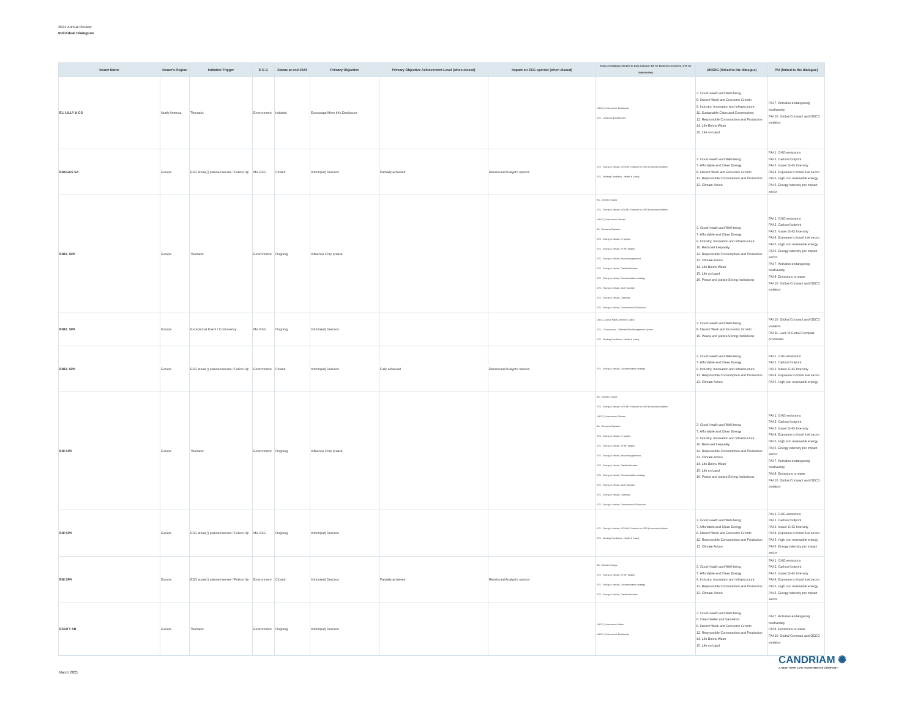2024 Annual Review
Individual Dialogues
| Issuer Name | Issuer's Region | Initiative Trigger | E-S-G | Status at end 2024 | Primary Objective | Primary Objective Achievement Level (when closed) | Impact on ESG opinion (when closed) | Topics of Dialogue (linked to ESG analysis: BA for Business Activities, STK for Stakeholder) | UNSDG (linked to the dialogue) | PAI (linked to the dialogue) |
| --- | --- | --- | --- | --- | --- | --- | --- | --- | --- | --- |
| ELI LILLY & CO | North America | Thematic | Environment | Initiated | Encourage More Info Disclosure | | | UNGC_Environment, Biodiversity STK - Land use & biodiversity | 3. Good Health and Well-being 8. Decent Work and Economic Growth 9. Industry, Innovation and Infrastructure 11. Sustainable Cities and Communities 12. Responsible Consumption and Production 14. Life Below Water 15. Life on Land | PAI 7. Activities endangering biodiversity PAI 10. Global Compact and OECD violation |
| ENAGAS SA | Europe | ESG issue(r) planned review / Follow Up | Mix ESG | Closed | Inform(ed) Decision | Partially achieved | Reinforced Analyst's opinion | STK - Energy & climate, NZ GHG Emission by 2050 (or sooner) Ambition STK - Working Conditions - Health & Safety | 3. Good Health and Well-being 7. Affordable and Clean Energy 8. Decent Work and Economic Growth 12. Responsible Consumption and Production 13. Climate Action | PAI 1. GHG emissions PAI 2. Carbon footprint PAI 3. Issuer GHG Intensity PAI 4. Exposure to fossil fuel sector PAI 5. High non renewable energy PAI 6. Energy intensity per impact sector |
| ENEL SPA | Europe | Thematic | Environment | Ongoing | Influence Corp pratice | | | BA - Climate Change STK - Energy & climate, NZ GHG Emission by 2050 (or sooner) Ambition UNGC_Environment, Climate BA - Resource Depletion STK - Energy & climate, LT targets STK - Energy & climate, ST/MT targets STK - Energy & climate, Accounting practices STK - Energy & climate, Capital allocation STK - Energy & climate, Decarbonisation strategy STK - Energy & climate, Just Transition STK - Energy & climate, Lobbying STK - Energy & climate, Governance & Disclosure | 3. Good Health and Well-being 7. Affordable and Clean Energy 9. Industry, Innovation and Infrastructure 10. Reduced Inequality 12. Responsible Consumption and Production 13. Climate Action 14. Life Below Water 15. Life on Land 16. Peace and justice Strong Institutions | PAI 1. GHG emissions PAI 2. Carbon footprint PAI 3. Issuer GHG Intensity PAI 4. Exposure to fossil fuel sector PAI 5. High non renewable energy PAI 6. Energy intensity per impact sector PAI 7. Activities endangering biodiversity PAI 8. Emissions to water PAI 10. Global Compact and OECD violation |
| ENEL SPA | Europe | Exceptional Event / Controversy | Mix ESG | Ongoing | Inform(ed) Decision | | | UNGC_Labour Rights, Workers' safety STK - CGovernance - Effective Risk Management System STK - Working Conditions - Health & Safety | 3. Good Health and Well-being 8. Decent Work and Economic Growth 16. Peace and justice Strong Institutions | PAI 10. Global Compact and OECD violation PAI 11. Lack of Global Compact processes |
| ENEL SPA | Europe | ESG issue(r) planned review / Follow Up | Environment | Closed | Inform(ed) Decision | Fully achieved | Reinforced Analyst's opinion | STK - Energy & climate, Decarbonisation strategy | 3. Good Health and Well-being 7. Affordable and Clean Energy 9. Industry, Innovation and Infrastructure 12. Responsible Consumption and Production 13. Climate Action | PAI 1. GHG emissions PAI 2. Carbon footprint PAI 3. Issuer GHG Intensity PAI 4. Exposure to fossil fuel sector PAI 5. High non renewable energy |
| ENI SPA | Europe | Thematic | Environment | Ongoing | Influence Corp pratice | | | BA - Climate Change STK - Energy & climate, NZ GHG Emission by 2050 (or sooner) Ambition UNGC_Environment, Climate BA - Resource Depletion STK - Energy & climate, LT targets STK - Energy & climate, ST/MT targets STK - Energy & climate, Accounting practices STK - Energy & climate, Capital allocation STK - Energy & climate, Decarbonisation strategy STK - Energy & climate, Just Transition STK - Energy & climate, Lobbying STK - Energy & climate, Governance & Disclosure | 3. Good Health and Well-being 7. Affordable and Clean Energy 9. Industry, Innovation and Infrastructure 10. Reduced Inequality 12. Responsible Consumption and Production 13. Climate Action 14. Life Below Water 15. Life on Land 16. Peace and justice Strong Institutions | PAI 1. GHG emissions PAI 2. Carbon footprint PAI 3. Issuer GHG Intensity PAI 4. Exposure to fossil fuel sector PAI 5. High non renewable energy PAI 6. Energy intensity per impact sector PAI 7. Activities endangering biodiversity PAI 8. Emissions to water PAI 10. Global Compact and OECD violation |
| ENI SPA | Europe | ESG issue(r) planned review / Follow Up | Mix ESG | Ongoing | Inform(ed) Decision | | | STK - Energy & climate, NZ GHG Emission by 2050 (or sooner) Ambition STK - Working Conditions - Health & Safety | 3. Good Health and Well-being 7. Affordable and Clean Energy 8. Decent Work and Economic Growth 12. Responsible Consumption and Production 13. Climate Action | PAI 1. GHG emissions PAI 2. Carbon footprint PAI 3. Issuer GHG Intensity PAI 4. Exposure to fossil fuel sector PAI 5. High non renewable energy PAI 6. Energy intensity per impact sector |
| ENI SPA | Europe | ESG issue(r) planned review / Follow Up | Environment | Closed | Inform(ed) Decision | Partially achieved | Reinforced Analyst's opinion | BA - Climate Change STK - Energy & climate, ST/MT targets STK - Energy & climate, Decarbonisation strategy STK - Energy & climate, Capital allocation | 3. Good Health and Well-being 7. Affordable and Clean Energy 9. Industry, Innovation and Infrastructure 12. Responsible Consumption and Production 13. Climate Action | PAI 1. GHG emissions PAI 2. Carbon footprint PAI 3. Issuer GHG Intensity PAI 4. Exposure to fossil fuel sector PAI 5. High non renewable energy PAI 6. Energy intensity per impact sector |
| ESSITY AB | Europe | Thematic | Environment | Ongoing | Inform(ed) Decision | | | UNGC_Environment, Water UNGC_Environment, Biodiversity | 3. Good Health and Well-being 6. Clean Water and Sanitation 8. Decent Work and Economic Growth 12. Responsible Consumption and Production 14. Life Below Water 15. Life on Land | PAI 7. Activities endangering biodiversity PAI 8. Emissions to water PAI 10. Global Compact and OECD violation |
CANDRIAM ✺
A NEW YORK LIFE INVESTMENTS COMPANY
March 2025